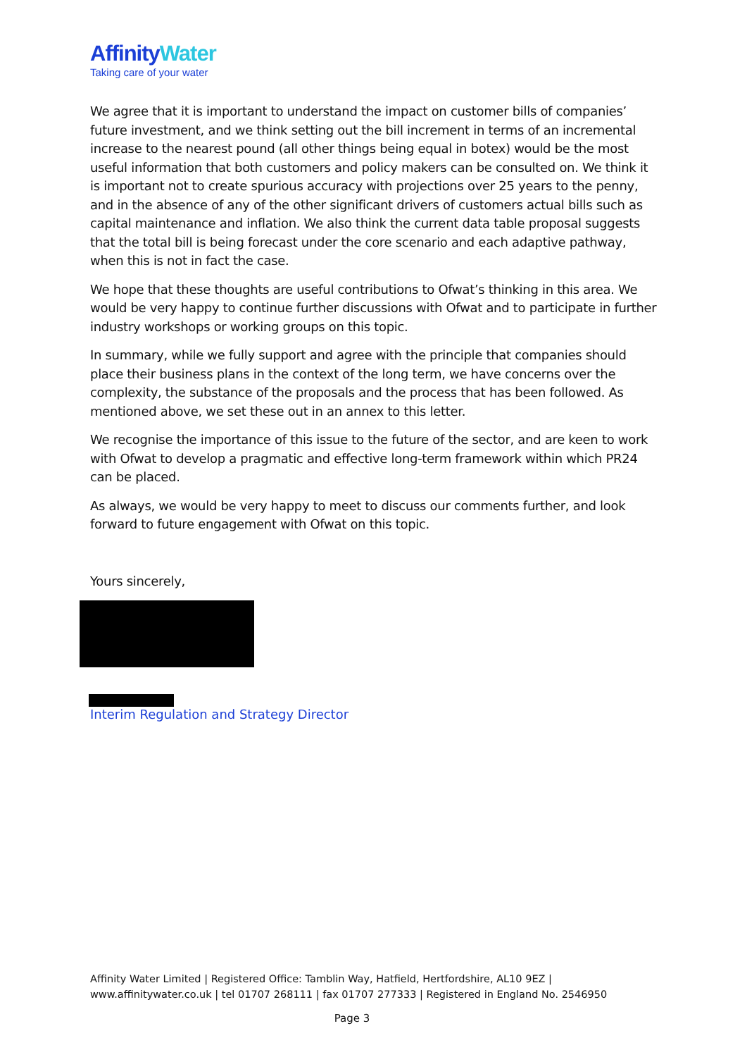AffinityWater
Taking care of your water
We agree that it is important to understand the impact on customer bills of companies’ future investment, and we think setting out the bill increment in terms of an incremental increase to the nearest pound (all other things being equal in botex) would be the most useful information that both customers and policy makers can be consulted on. We think it is important not to create spurious accuracy with projections over 25 years to the penny, and in the absence of any of the other significant drivers of customers actual bills such as capital maintenance and inflation. We also think the current data table proposal suggests that the total bill is being forecast under the core scenario and each adaptive pathway, when this is not in fact the case.
We hope that these thoughts are useful contributions to Ofwat’s thinking in this area. We would be very happy to continue further discussions with Ofwat and to participate in further industry workshops or working groups on this topic.
In summary, while we fully support and agree with the principle that companies should place their business plans in the context of the long term, we have concerns over the complexity, the substance of the proposals and the process that has been followed. As mentioned above, we set these out in an annex to this letter.
We recognise the importance of this issue to the future of the sector, and are keen to work with Ofwat to develop a pragmatic and effective long-term framework within which PR24 can be placed.
As always, we would be very happy to meet to discuss our comments further, and look forward to future engagement with Ofwat on this topic.
Yours sincerely,
Interim Regulation and Strategy Director
Affinity Water Limited | Registered Office: Tamblin Way, Hatfield, Hertfordshire, AL10 9EZ | www.affinitywater.co.uk | tel 01707 268111 | fax 01707 277333 | Registered in England No. 2546950
Page 3